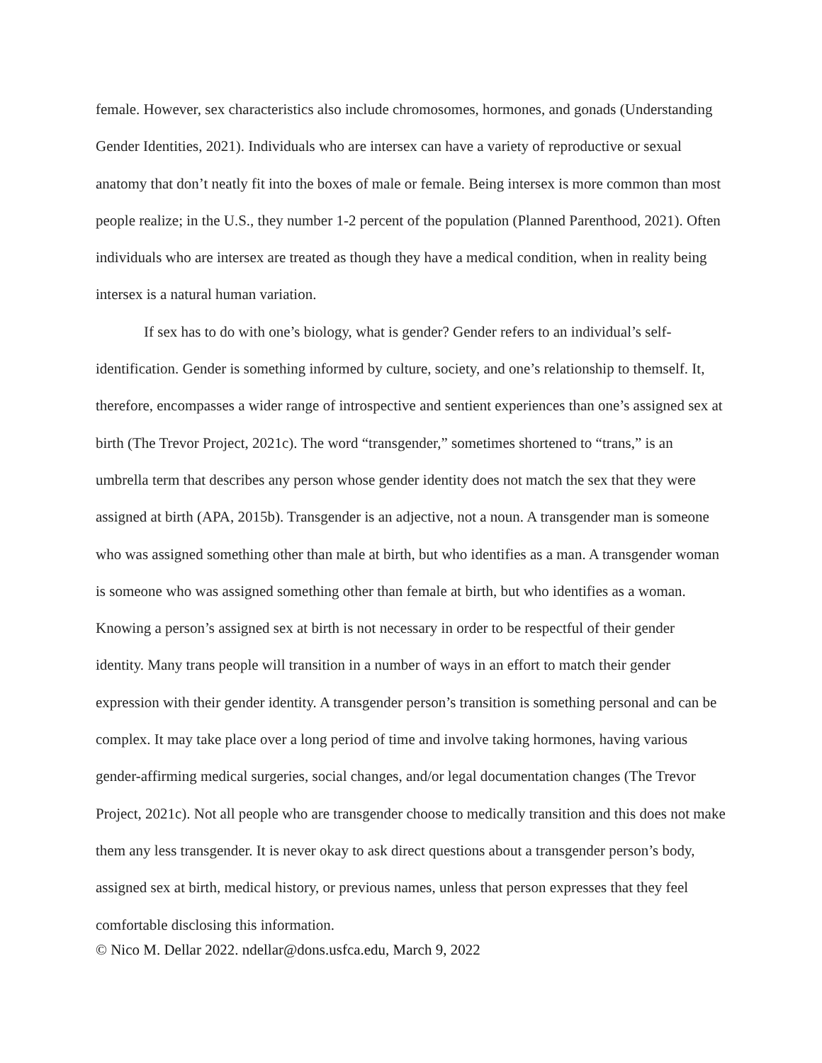female. However, sex characteristics also include chromosomes, hormones, and gonads (Understanding Gender Identities, 2021). Individuals who are intersex can have a variety of reproductive or sexual anatomy that don’t neatly fit into the boxes of male or female. Being intersex is more common than most people realize; in the U.S., they number 1-2 percent of the population (Planned Parenthood, 2021). Often individuals who are intersex are treated as though they have a medical condition, when in reality being intersex is a natural human variation.
If sex has to do with one’s biology, what is gender? Gender refers to an individual’s self-identification. Gender is something informed by culture, society, and one’s relationship to themself. It, therefore, encompasses a wider range of introspective and sentient experiences than one’s assigned sex at birth (The Trevor Project, 2021c). The word “transgender,” sometimes shortened to “trans,” is an umbrella term that describes any person whose gender identity does not match the sex that they were assigned at birth (APA, 2015b). Transgender is an adjective, not a noun. A transgender man is someone who was assigned something other than male at birth, but who identifies as a man. A transgender woman is someone who was assigned something other than female at birth, but who identifies as a woman. Knowing a person’s assigned sex at birth is not necessary in order to be respectful of their gender identity. Many trans people will transition in a number of ways in an effort to match their gender expression with their gender identity. A transgender person’s transition is something personal and can be complex. It may take place over a long period of time and involve taking hormones, having various gender-affirming medical surgeries, social changes, and/or legal documentation changes (The Trevor Project, 2021c). Not all people who are transgender choose to medically transition and this does not make them any less transgender. It is never okay to ask direct questions about a transgender person’s body, assigned sex at birth, medical history, or previous names, unless that person expresses that they feel comfortable disclosing this information.
© Nico M. Dellar 2022. ndellar@dons.usfca.edu, March 9, 2022